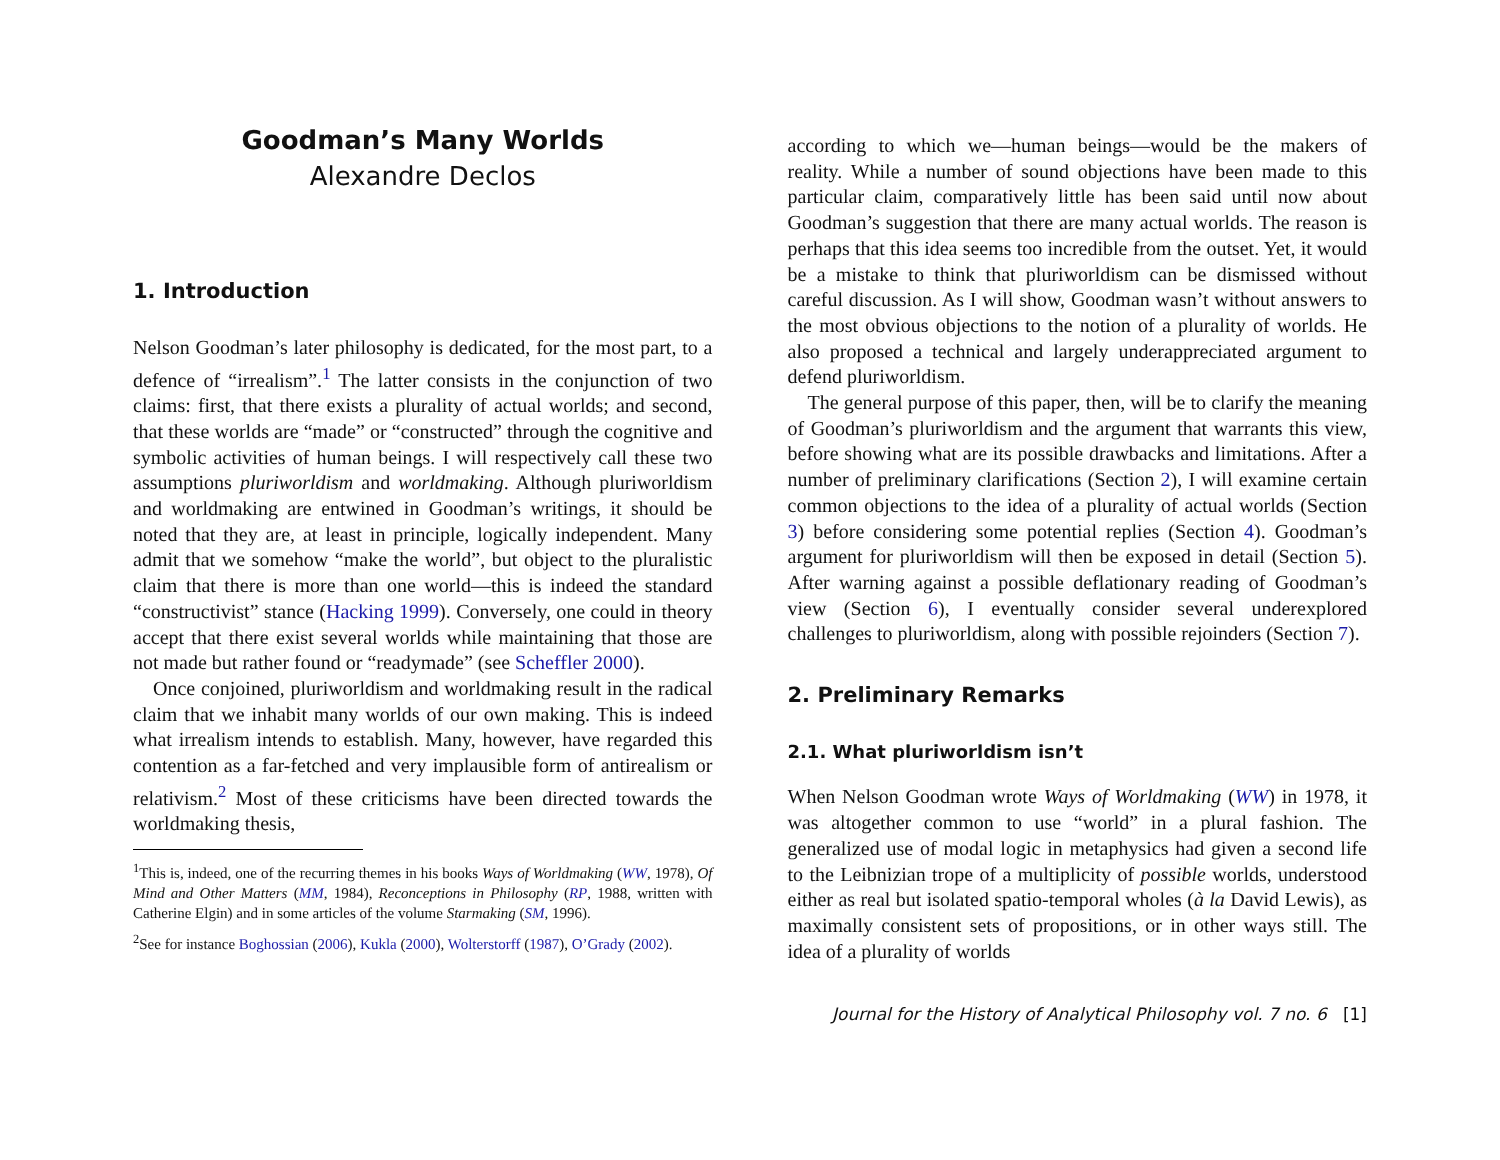Goodman’s Many Worlds
Alexandre Declos
1. Introduction
Nelson Goodman’s later philosophy is dedicated, for the most part, to a defence of “irrealism”.<sup>1</sup> The latter consists in the conjunction of two claims: first, that there exists a plurality of actual worlds; and second, that these worlds are “made” or “constructed” through the cognitive and symbolic activities of human beings. I will respectively call these two assumptions pluriworldism and worldmaking. Although pluriworldism and worldmaking are entwined in Goodman’s writings, it should be noted that they are, at least in principle, logically independent. Many admit that we somehow “make the world”, but object to the pluralistic claim that there is more than one world—this is indeed the standard “constructivist” stance (Hacking 1999). Conversely, one could in theory accept that there exist several worlds while maintaining that those are not made but rather found or “readymade” (see Scheffler 2000).
Once conjoined, pluriworldism and worldmaking result in the radical claim that we inhabit many worlds of our own making. This is indeed what irrealism intends to establish. Many, however, have regarded this contention as a far-fetched and very implausible form of antirealism or relativism.<sup>2</sup> Most of these criticisms have been directed towards the worldmaking thesis,
<sup>1</sup> This is, indeed, one of the recurring themes in his books Ways of Worldmaking (WW, 1978), Of Mind and Other Matters (MM, 1984), Reconceptions in Philosophy (RP, 1988, written with Catherine Elgin) and in some articles of the volume Starmaking (SM, 1996).
<sup>2</sup> See for instance Boghossian (2006), Kukla (2000), Wolterstorff (1987), O’Grady (2002).
according to which we—human beings—would be the makers of reality. While a number of sound objections have been made to this particular claim, comparatively little has been said until now about Goodman’s suggestion that there are many actual worlds. The reason is perhaps that this idea seems too incredible from the outset. Yet, it would be a mistake to think that pluriworldism can be dismissed without careful discussion. As I will show, Goodman wasn’t without answers to the most obvious objections to the notion of a plurality of worlds. He also proposed a technical and largely underappreciated argument to defend pluriworldism.
The general purpose of this paper, then, will be to clarify the meaning of Goodman’s pluriworldism and the argument that warrants this view, before showing what are its possible drawbacks and limitations. After a number of preliminary clarifications (Section 2), I will examine certain common objections to the idea of a plurality of actual worlds (Section 3) before considering some potential replies (Section 4). Goodman’s argument for pluriworldism will then be exposed in detail (Section 5). After warning against a possible deflationary reading of Goodman’s view (Section 6), I eventually consider several underexplored challenges to pluriworldism, along with possible rejoinders (Section 7).
2. Preliminary Remarks
2.1. What pluriworldism isn’t
When Nelson Goodman wrote Ways of Worldmaking (WW) in 1978, it was altogether common to use “world” in a plural fashion. The generalized use of modal logic in metaphysics had given a second life to the Leibnizian trope of a multiplicity of possible worlds, understood either as real but isolated spatio-temporal wholes (à la David Lewis), as maximally consistent sets of propositions, or in other ways still. The idea of a plurality of worlds
Journal for the History of Analytical Philosophy vol. 7 no. 6 [1]